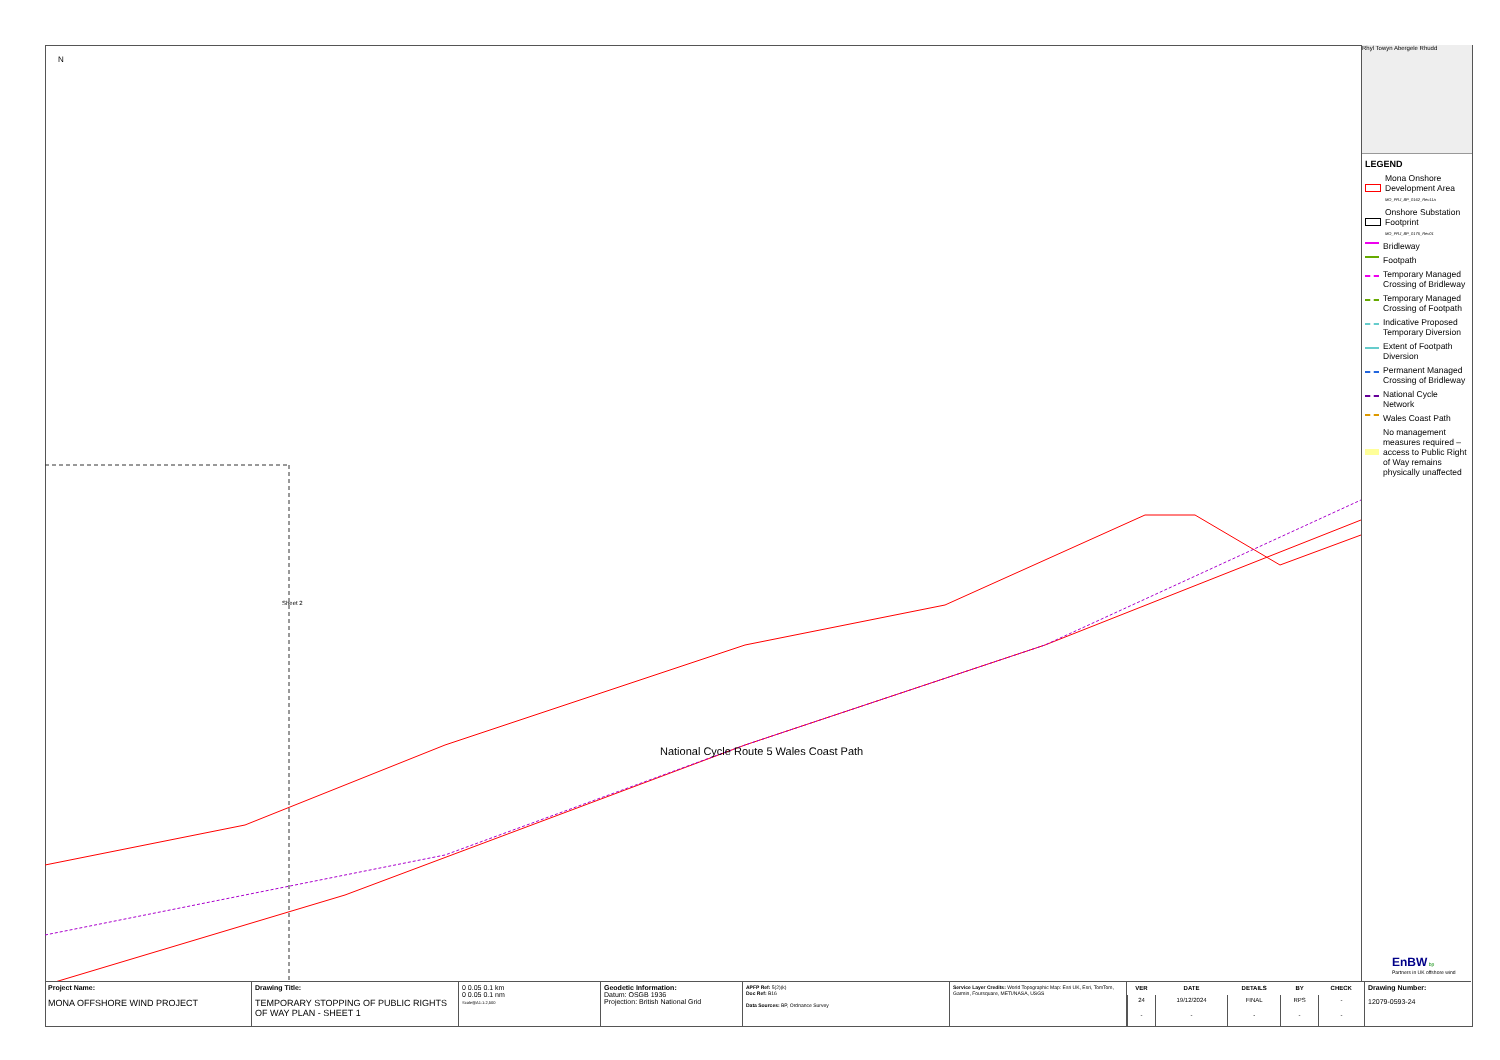N
National Cycle Route 5 Wales Coast Path
Sheet 2
Rhyl Towyn Abergele Rhudd
LEGEND
Mona Onshore Development Area
MO_PRJ_BP_0162_Rev11a
Onshore Substation Footprint
MO_PRJ_BP_0175_Rev01
Bridleway
Footpath
Temporary Managed Crossing of Bridleway
Temporary Managed Crossing of Footpath
Indicative Proposed Temporary Diversion
Extent of Footpath Diversion
Permanent Managed Crossing of Bridleway
National Cycle Network
Wales Coast Path
No management measures required – access to Public Right of Way remains physically unaffected
EnBW bp
Partners in UK offshore wind
| Project Name: MONA OFFSHORE WIND PROJECT | Drawing Title: TEMPORARY STOPPING OF PUBLIC RIGHTS OF WAY PLAN - SHEET 1 | 0 0.05 0.1 km 0 0.05 0.1 nm Scale@A1:1:2,500 | Geodetic Information: Datum: OSGB 1936 Projection: British National Grid | APFP Ref: 5(2)(k) Doc Ref: B16 Data Sources: BP, Ordnance Survey | Service Layer Credits: World Topographic Map: Esri UK, Esri, TomTom, Garmin, Foursquare, METI/NASA, USGS | / VER / DATE / DETAILS / BY / CHECK / / --- / --- / --- / --- / --- / / 24 / 19/12/2024 / FINAL / RPS / - / / - / - / - / - / - / | Drawing Number: 12079-0593-24 |